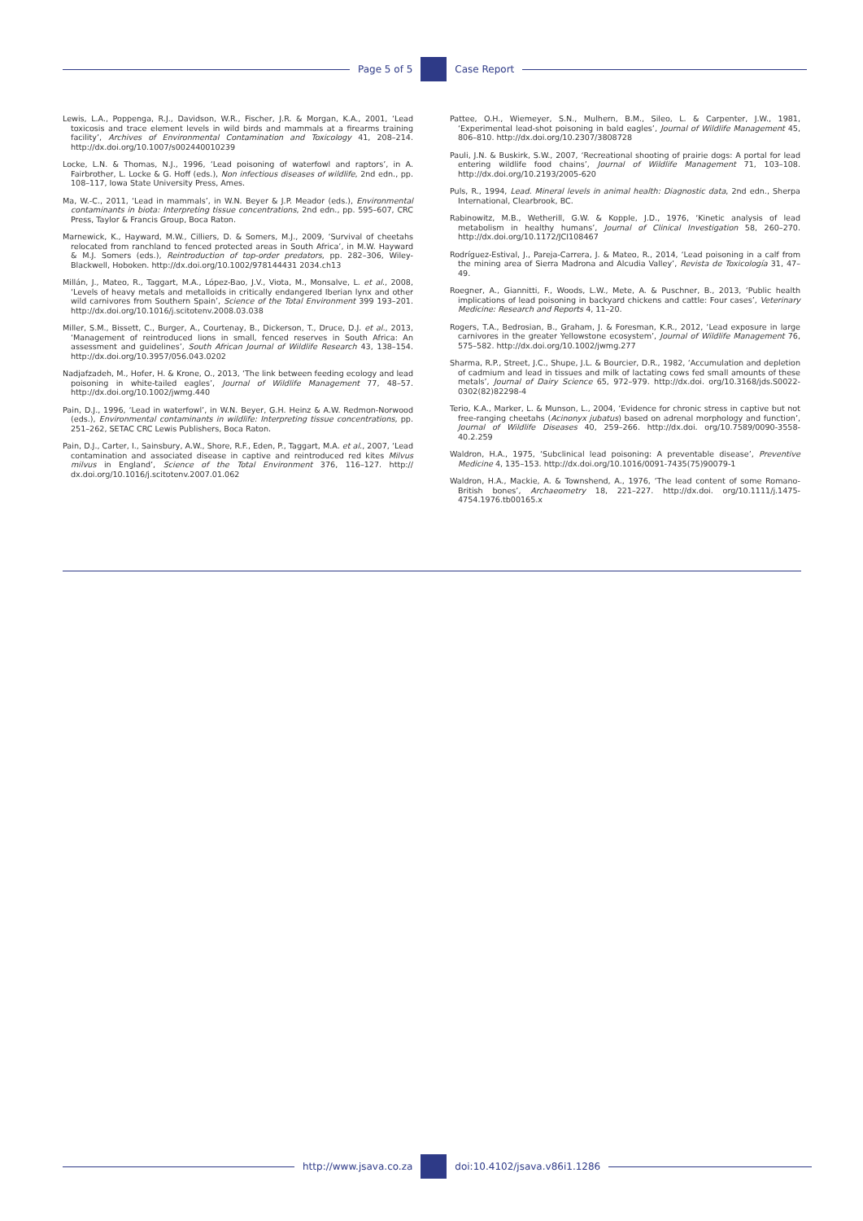Page 5 of 5 Case Report
Lewis, L.A., Poppenga, R.J., Davidson, W.R., Fischer, J.R. & Morgan, K.A., 2001, ‘Lead toxicosis and trace element levels in wild birds and mammals at a firearms training facility’, Archives of Environmental Contamination and Toxicology 41, 208–214. http://dx.doi.org/10.1007/s002440010239
Locke, L.N. & Thomas, N.J., 1996, ‘Lead poisoning of waterfowl and raptors’, in A. Fairbrother, L. Locke & G. Hoff (eds.), Non infectious diseases of wildlife, 2nd edn., pp. 108–117, Iowa State University Press, Ames.
Ma, W.-C., 2011, ‘Lead in mammals’, in W.N. Beyer & J.P. Meador (eds.), Environmental contaminants in biota: Interpreting tissue concentrations, 2nd edn., pp. 595–607, CRC Press, Taylor & Francis Group, Boca Raton.
Marnewick, K., Hayward, M.W., Cilliers, D. & Somers, M.J., 2009, ‘Survival of cheetahs relocated from ranchland to fenced protected areas in South Africa’, in M.W. Hayward & M.J. Somers (eds.), Reintroduction of top-order predators, pp. 282–306, Wiley-Blackwell, Hoboken. http://dx.doi.org/10.1002/978144431 2034.ch13
Millán, J., Mateo, R., Taggart, M.A., López-Bao, J.V., Viota, M., Monsalve, L. et al., 2008, ‘Levels of heavy metals and metalloids in critically endangered Iberian lynx and other wild carnivores from Southern Spain’, Science of the Total Environment 399 193–201. http://dx.doi.org/10.1016/j.scitotenv.2008.03.038
Miller, S.M., Bissett, C., Burger, A., Courtenay, B., Dickerson, T., Druce, D.J. et al., 2013, ‘Management of reintroduced lions in small, fenced reserves in South Africa: An assessment and guidelines’, South African Journal of Wildlife Research 43, 138–154. http://dx.doi.org/10.3957/056.043.0202
Nadjafzadeh, M., Hofer, H. & Krone, O., 2013, ‘The link between feeding ecology and lead poisoning in white-tailed eagles’, Journal of Wildlife Management 77, 48–57. http://dx.doi.org/10.1002/jwmg.440
Pain, D.J., 1996, ‘Lead in waterfowl’, in W.N. Beyer, G.H. Heinz & A.W. Redmon-Norwood (eds.), Environmental contaminants in wildlife: Interpreting tissue concentrations, pp. 251–262, SETAC CRC Lewis Publishers, Boca Raton.
Pain, D.J., Carter, I., Sainsbury, A.W., Shore, R.F., Eden, P., Taggart, M.A. et al., 2007, ‘Lead contamination and associated disease in captive and reintroduced red kites Milvus milvus in England’, Science of the Total Environment 376, 116–127. http:// dx.doi.org/10.1016/j.scitotenv.2007.01.062
Pattee, O.H., Wiemeyer, S.N., Mulhern, B.M., Sileo, L. & Carpenter, J.W., 1981, ‘Experimental lead-shot poisoning in bald eagles’, Journal of Wildlife Management 45, 806–810. http://dx.doi.org/10.2307/3808728
Pauli, J.N. & Buskirk, S.W., 2007, ‘Recreational shooting of prairie dogs: A portal for lead entering wildlife food chains’, Journal of Wildlife Management 71, 103–108. http://dx.doi.org/10.2193/2005-620
Puls, R., 1994, Lead. Mineral levels in animal health: Diagnostic data, 2nd edn., Sherpa International, Clearbrook, BC.
Rabinowitz, M.B., Wetherill, G.W. & Kopple, J.D., 1976, ‘Kinetic analysis of lead metabolism in healthy humans’, Journal of Clinical Investigation 58, 260–270. http://dx.doi.org/10.1172/JCI108467
Rodríguez-Estival, J., Pareja-Carrera, J. & Mateo, R., 2014, ‘Lead poisoning in a calf from the mining area of Sierra Madrona and Alcudia Valley’, Revista de Toxicología 31, 47–49.
Roegner, A., Giannitti, F., Woods, L.W., Mete, A. & Puschner, B., 2013, ‘Public health implications of lead poisoning in backyard chickens and cattle: Four cases’, Veterinary Medicine: Research and Reports 4, 11–20.
Rogers, T.A., Bedrosian, B., Graham, J. & Foresman, K.R., 2012, ‘Lead exposure in large carnivores in the greater Yellowstone ecosystem’, Journal of Wildlife Management 76, 575–582. http://dx.doi.org/10.1002/jwmg.277
Sharma, R.P., Street, J.C., Shupe, J.L. & Bourcier, D.R., 1982, ‘Accumulation and depletion of cadmium and lead in tissues and milk of lactating cows fed small amounts of these metals’, Journal of Dairy Science 65, 972–979. http://dx.doi. org/10.3168/jds.S0022-0302(82)82298-4
Terio, K.A., Marker, L. & Munson, L., 2004, ‘Evidence for chronic stress in captive but not free-ranging cheetahs (Acinonyx jubatus) based on adrenal morphology and function’, Journal of Wildlife Diseases 40, 259–266. http://dx.doi. org/10.7589/0090-3558-40.2.259
Waldron, H.A., 1975, ‘Subclinical lead poisoning: A preventable disease’, Preventive Medicine 4, 135–153. http://dx.doi.org/10.1016/0091-7435(75)90079-1
Waldron, H.A., Mackie, A. & Townshend, A., 1976, ‘The lead content of some Romano-British bones’, Archaeometry 18, 221–227. http://dx.doi. org/10.1111/j.1475-4754.1976.tb00165.x
http://www.jsava.co.za doi:10.4102/jsava.v86i1.1286